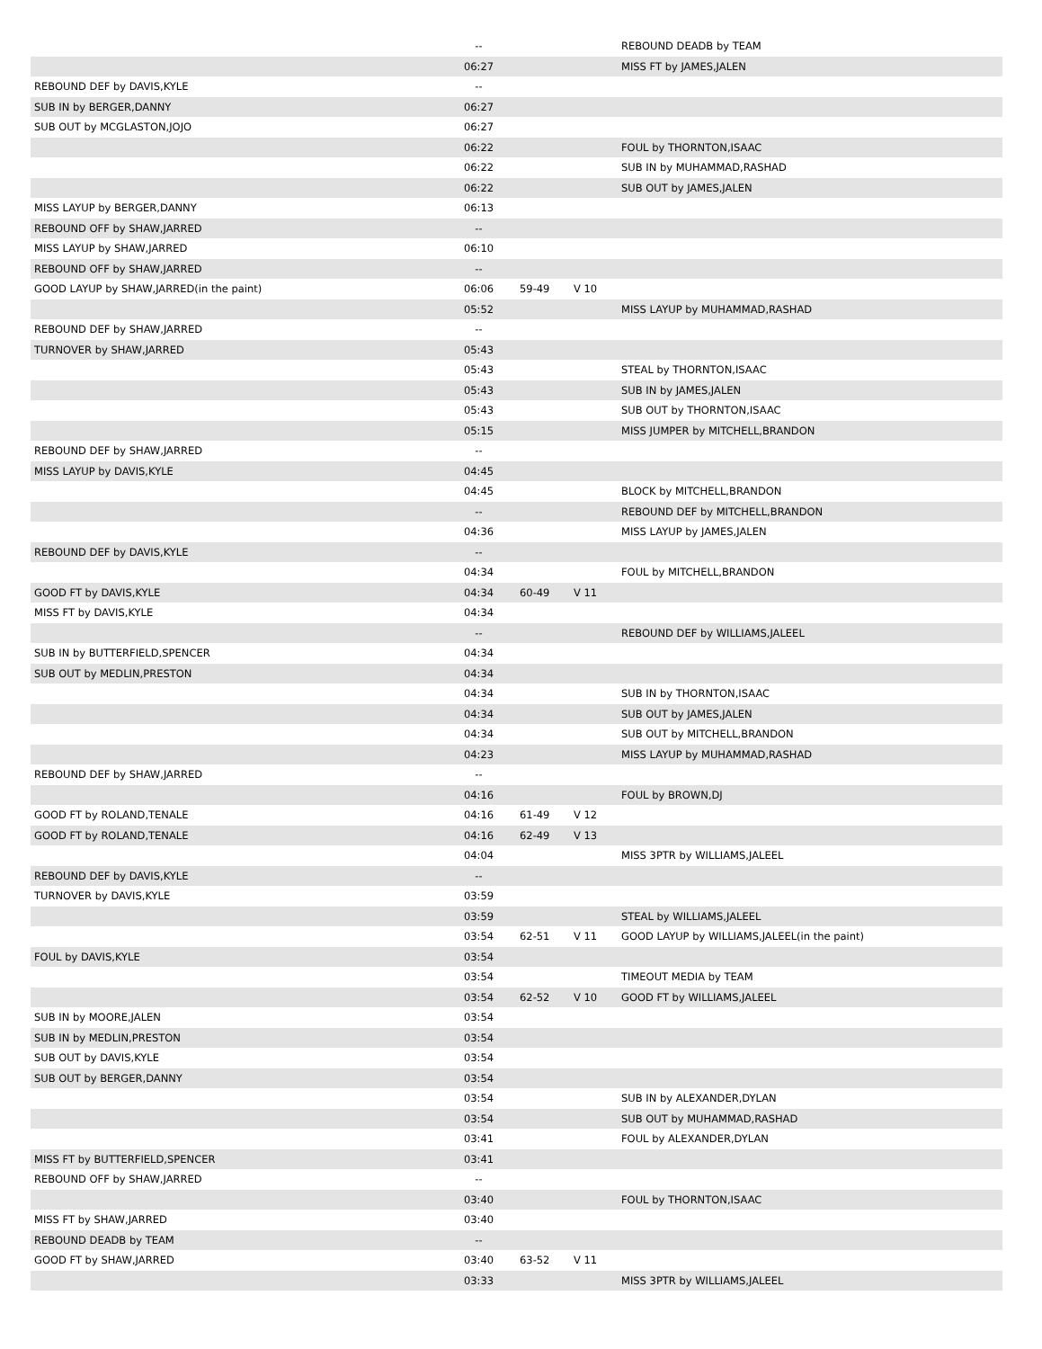| | -- | | | REBOUND DEADB by TEAM |
| | 06:27 | | | MISS FT by JAMES,JALEN |
| REBOUND DEF by DAVIS,KYLE | -- | | | |
| SUB IN by BERGER,DANNY | 06:27 | | | |
| SUB OUT by MCGLASTON,JOJO | 06:27 | | | |
| | 06:22 | | | FOUL by THORNTON,ISAAC |
| | 06:22 | | | SUB IN by MUHAMMAD,RASHAD |
| | 06:22 | | | SUB OUT by JAMES,JALEN |
| MISS LAYUP by BERGER,DANNY | 06:13 | | | |
| REBOUND OFF by SHAW,JARRED | -- | | | |
| MISS LAYUP by SHAW,JARRED | 06:10 | | | |
| REBOUND OFF by SHAW,JARRED | -- | | | |
| GOOD LAYUP by SHAW,JARRED(in the paint) | 06:06 | 59-49 | V 10 | |
| | 05:52 | | | MISS LAYUP by MUHAMMAD,RASHAD |
| REBOUND DEF by SHAW,JARRED | -- | | | |
| TURNOVER by SHAW,JARRED | 05:43 | | | |
| | 05:43 | | | STEAL by THORNTON,ISAAC |
| | 05:43 | | | SUB IN by JAMES,JALEN |
| | 05:43 | | | SUB OUT by THORNTON,ISAAC |
| | 05:15 | | | MISS JUMPER by MITCHELL,BRANDON |
| REBOUND DEF by SHAW,JARRED | -- | | | |
| MISS LAYUP by DAVIS,KYLE | 04:45 | | | |
| | 04:45 | | | BLOCK by MITCHELL,BRANDON |
| | -- | | | REBOUND DEF by MITCHELL,BRANDON |
| | 04:36 | | | MISS LAYUP by JAMES,JALEN |
| REBOUND DEF by DAVIS,KYLE | -- | | | |
| | 04:34 | | | FOUL by MITCHELL,BRANDON |
| GOOD FT by DAVIS,KYLE | 04:34 | 60-49 | V 11 | |
| MISS FT by DAVIS,KYLE | 04:34 | | | |
| | -- | | | REBOUND DEF by WILLIAMS,JALEEL |
| SUB IN by BUTTERFIELD,SPENCER | 04:34 | | | |
| SUB OUT by MEDLIN,PRESTON | 04:34 | | | |
| | 04:34 | | | SUB IN by THORNTON,ISAAC |
| | 04:34 | | | SUB OUT by JAMES,JALEN |
| | 04:34 | | | SUB OUT by MITCHELL,BRANDON |
| | 04:23 | | | MISS LAYUP by MUHAMMAD,RASHAD |
| REBOUND DEF by SHAW,JARRED | -- | | | |
| | 04:16 | | | FOUL by BROWN,DJ |
| GOOD FT by ROLAND,TENALE | 04:16 | 61-49 | V 12 | |
| GOOD FT by ROLAND,TENALE | 04:16 | 62-49 | V 13 | |
| | 04:04 | | | MISS 3PTR by WILLIAMS,JALEEL |
| REBOUND DEF by DAVIS,KYLE | -- | | | |
| TURNOVER by DAVIS,KYLE | 03:59 | | | |
| | 03:59 | | | STEAL by WILLIAMS,JALEEL |
| | 03:54 | 62-51 | V 11 | GOOD LAYUP by WILLIAMS,JALEEL(in the paint) |
| FOUL by DAVIS,KYLE | 03:54 | | | |
| | 03:54 | | | TIMEOUT MEDIA by TEAM |
| | 03:54 | 62-52 | V 10 | GOOD FT by WILLIAMS,JALEEL |
| SUB IN by MOORE,JALEN | 03:54 | | | |
| SUB IN by MEDLIN,PRESTON | 03:54 | | | |
| SUB OUT by DAVIS,KYLE | 03:54 | | | |
| SUB OUT by BERGER,DANNY | 03:54 | | | |
| | 03:54 | | | SUB IN by ALEXANDER,DYLAN |
| | 03:54 | | | SUB OUT by MUHAMMAD,RASHAD |
| | 03:41 | | | FOUL by ALEXANDER,DYLAN |
| MISS FT by BUTTERFIELD,SPENCER | 03:41 | | | |
| REBOUND OFF by SHAW,JARRED | -- | | | |
| | 03:40 | | | FOUL by THORNTON,ISAAC |
| MISS FT by SHAW,JARRED | 03:40 | | | |
| REBOUND DEADB by TEAM | -- | | | |
| GOOD FT by SHAW,JARRED | 03:40 | 63-52 | V 11 | |
| | 03:33 | | | MISS 3PTR by WILLIAMS,JALEEL |